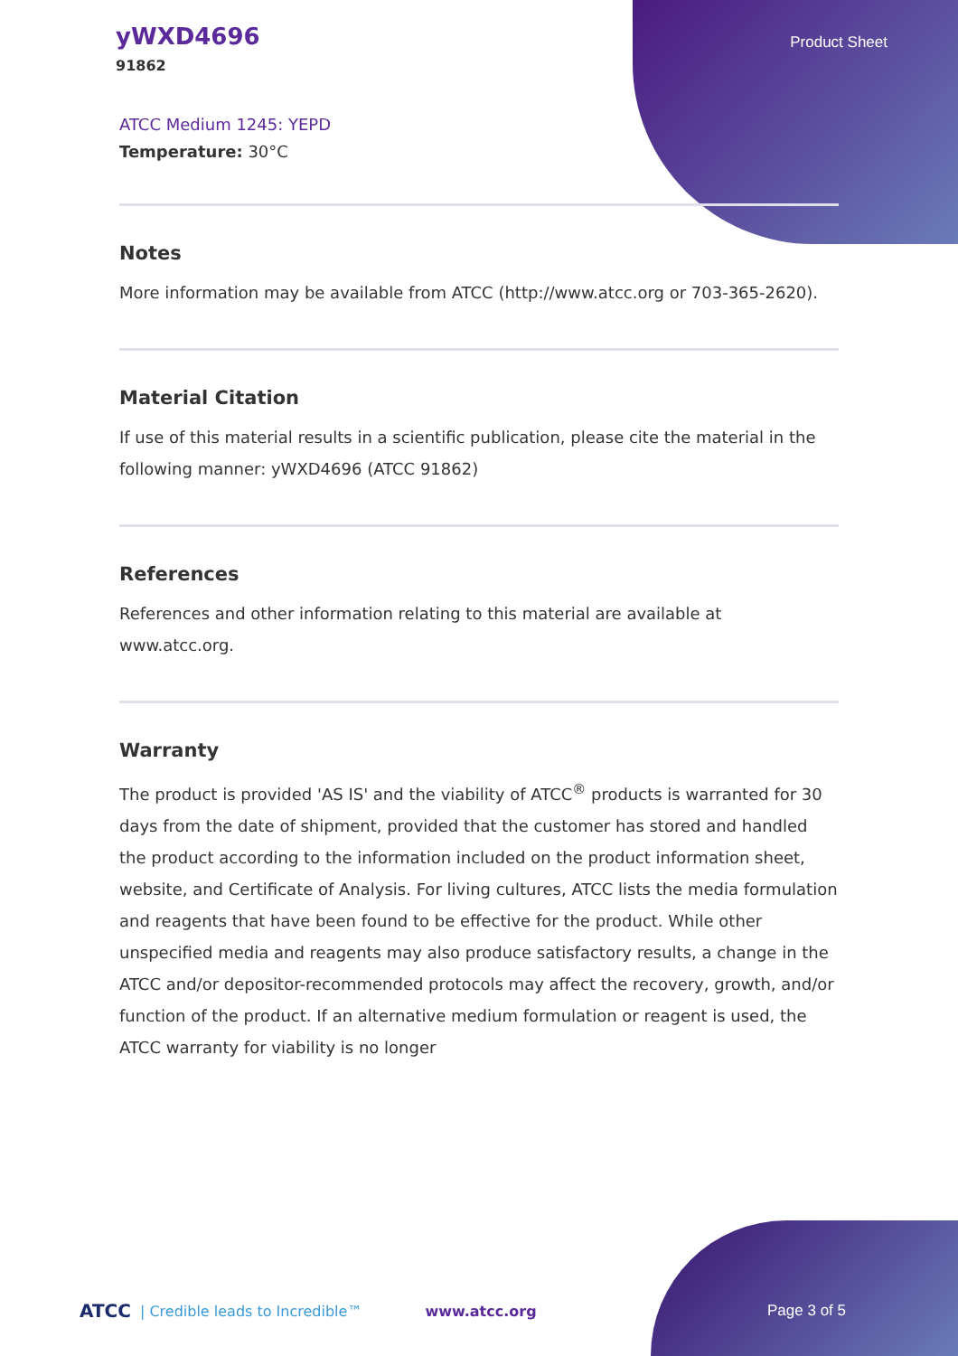yWXD4696
91862
Product Sheet
ATCC Medium 1245: YEPD
Temperature: 30°C
Notes
More information may be available from ATCC (http://www.atcc.org or 703-365-2620).
Material Citation
If use of this material results in a scientific publication, please cite the material in the following manner: yWXD4696 (ATCC 91862)
References
References and other information relating to this material are available at www.atcc.org.
Warranty
The product is provided 'AS IS' and the viability of ATCC<sup>®</sup> products is warranted for 30 days from the date of shipment, provided that the customer has stored and handled the product according to the information included on the product information sheet, website, and Certificate of Analysis. For living cultures, ATCC lists the media formulation and reagents that have been found to be effective for the product. While other unspecified media and reagents may also produce satisfactory results, a change in the ATCC and/or depositor-recommended protocols may affect the recovery, growth, and/or function of the product. If an alternative medium formulation or reagent is used, the ATCC warranty for viability is no longer
ATCC | Credible leads to Incredible™ www.atcc.org Page 3 of 5